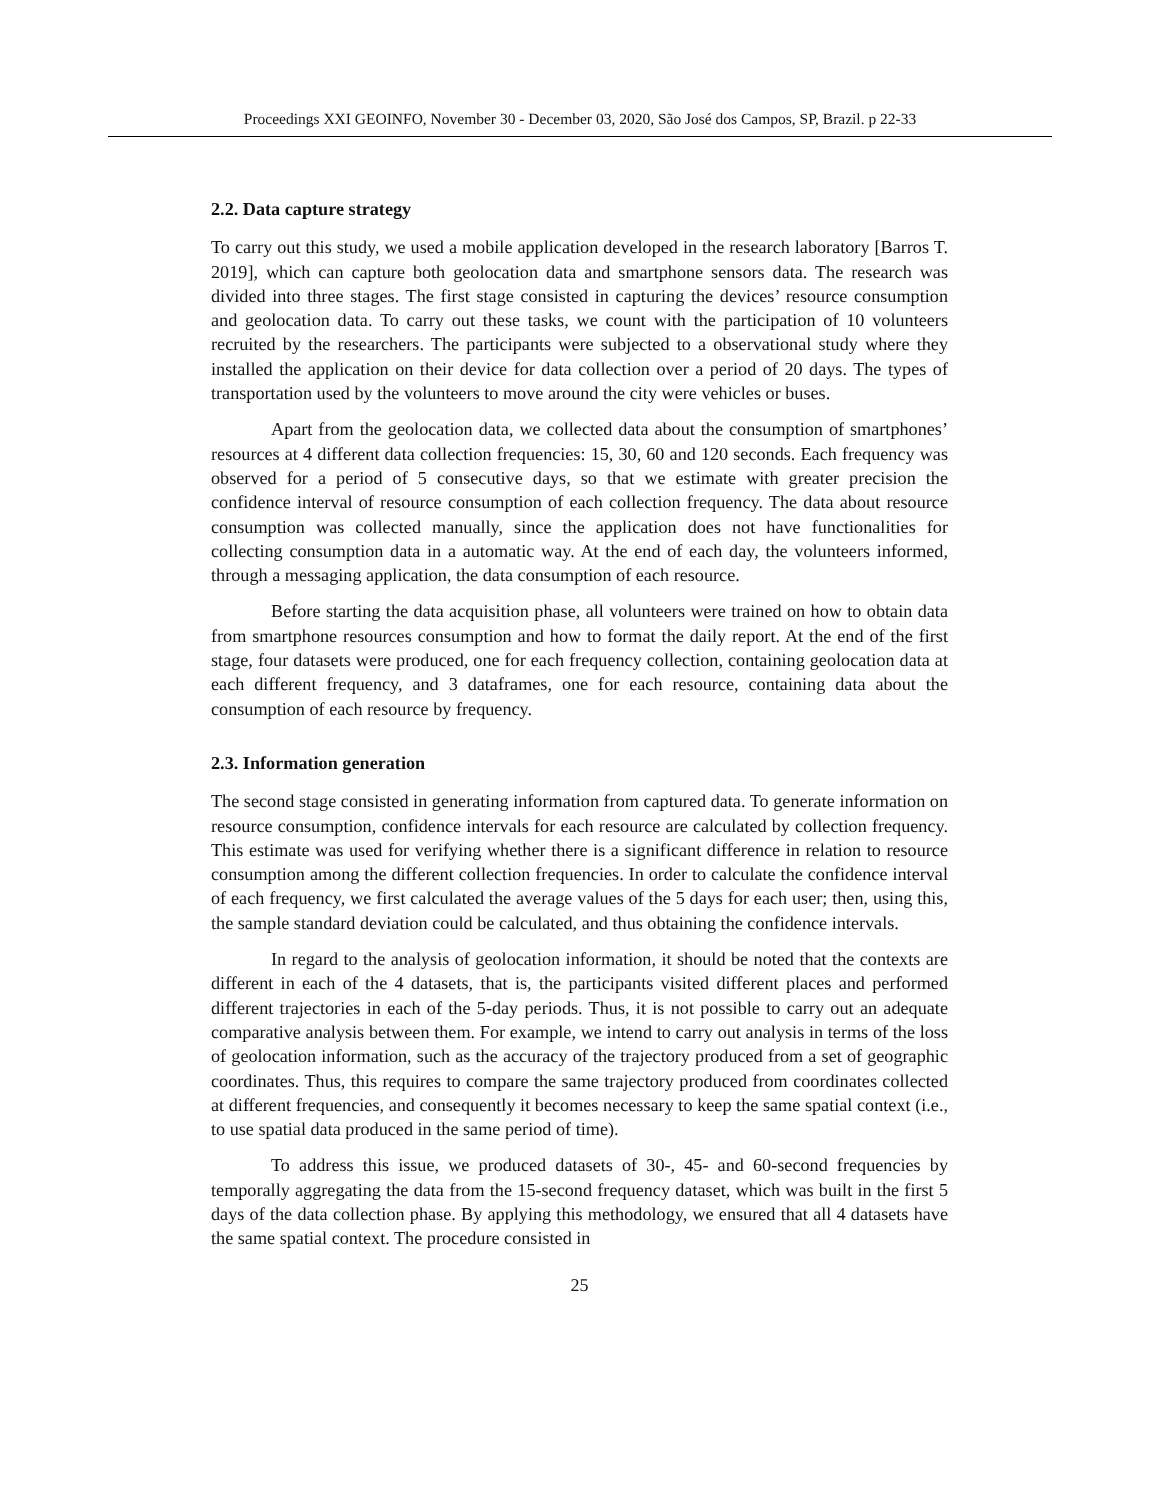Proceedings XXI GEOINFO, November 30 - December 03, 2020, São José dos Campos, SP, Brazil. p 22-33
2.2. Data capture strategy
To carry out this study, we used a mobile application developed in the research laboratory [Barros T. 2019], which can capture both geolocation data and smartphone sensors data. The research was divided into three stages. The first stage consisted in capturing the devices’ resource consumption and geolocation data. To carry out these tasks, we count with the participation of 10 volunteers recruited by the researchers. The participants were subjected to a observational study where they installed the application on their device for data collection over a period of 20 days. The types of transportation used by the volunteers to move around the city were vehicles or buses.
Apart from the geolocation data, we collected data about the consumption of smartphones’ resources at 4 different data collection frequencies: 15, 30, 60 and 120 seconds. Each frequency was observed for a period of 5 consecutive days, so that we estimate with greater precision the confidence interval of resource consumption of each collection frequency. The data about resource consumption was collected manually, since the application does not have functionalities for collecting consumption data in a automatic way. At the end of each day, the volunteers informed, through a messaging application, the data consumption of each resource.
Before starting the data acquisition phase, all volunteers were trained on how to obtain data from smartphone resources consumption and how to format the daily report. At the end of the first stage, four datasets were produced, one for each frequency collection, containing geolocation data at each different frequency, and 3 dataframes, one for each resource, containing data about the consumption of each resource by frequency.
2.3. Information generation
The second stage consisted in generating information from captured data. To generate information on resource consumption, confidence intervals for each resource are calculated by collection frequency. This estimate was used for verifying whether there is a significant difference in relation to resource consumption among the different collection frequencies. In order to calculate the confidence interval of each frequency, we first calculated the average values of the 5 days for each user; then, using this, the sample standard deviation could be calculated, and thus obtaining the confidence intervals.
In regard to the analysis of geolocation information, it should be noted that the contexts are different in each of the 4 datasets, that is, the participants visited different places and performed different trajectories in each of the 5-day periods. Thus, it is not possible to carry out an adequate comparative analysis between them. For example, we intend to carry out analysis in terms of the loss of geolocation information, such as the accuracy of the trajectory produced from a set of geographic coordinates. Thus, this requires to compare the same trajectory produced from coordinates collected at different frequencies, and consequently it becomes necessary to keep the same spatial context (i.e., to use spatial data produced in the same period of time).
To address this issue, we produced datasets of 30-, 45- and 60-second frequencies by temporally aggregating the data from the 15-second frequency dataset, which was built in the first 5 days of the data collection phase. By applying this methodology, we ensured that all 4 datasets have the same spatial context. The procedure consisted in
25